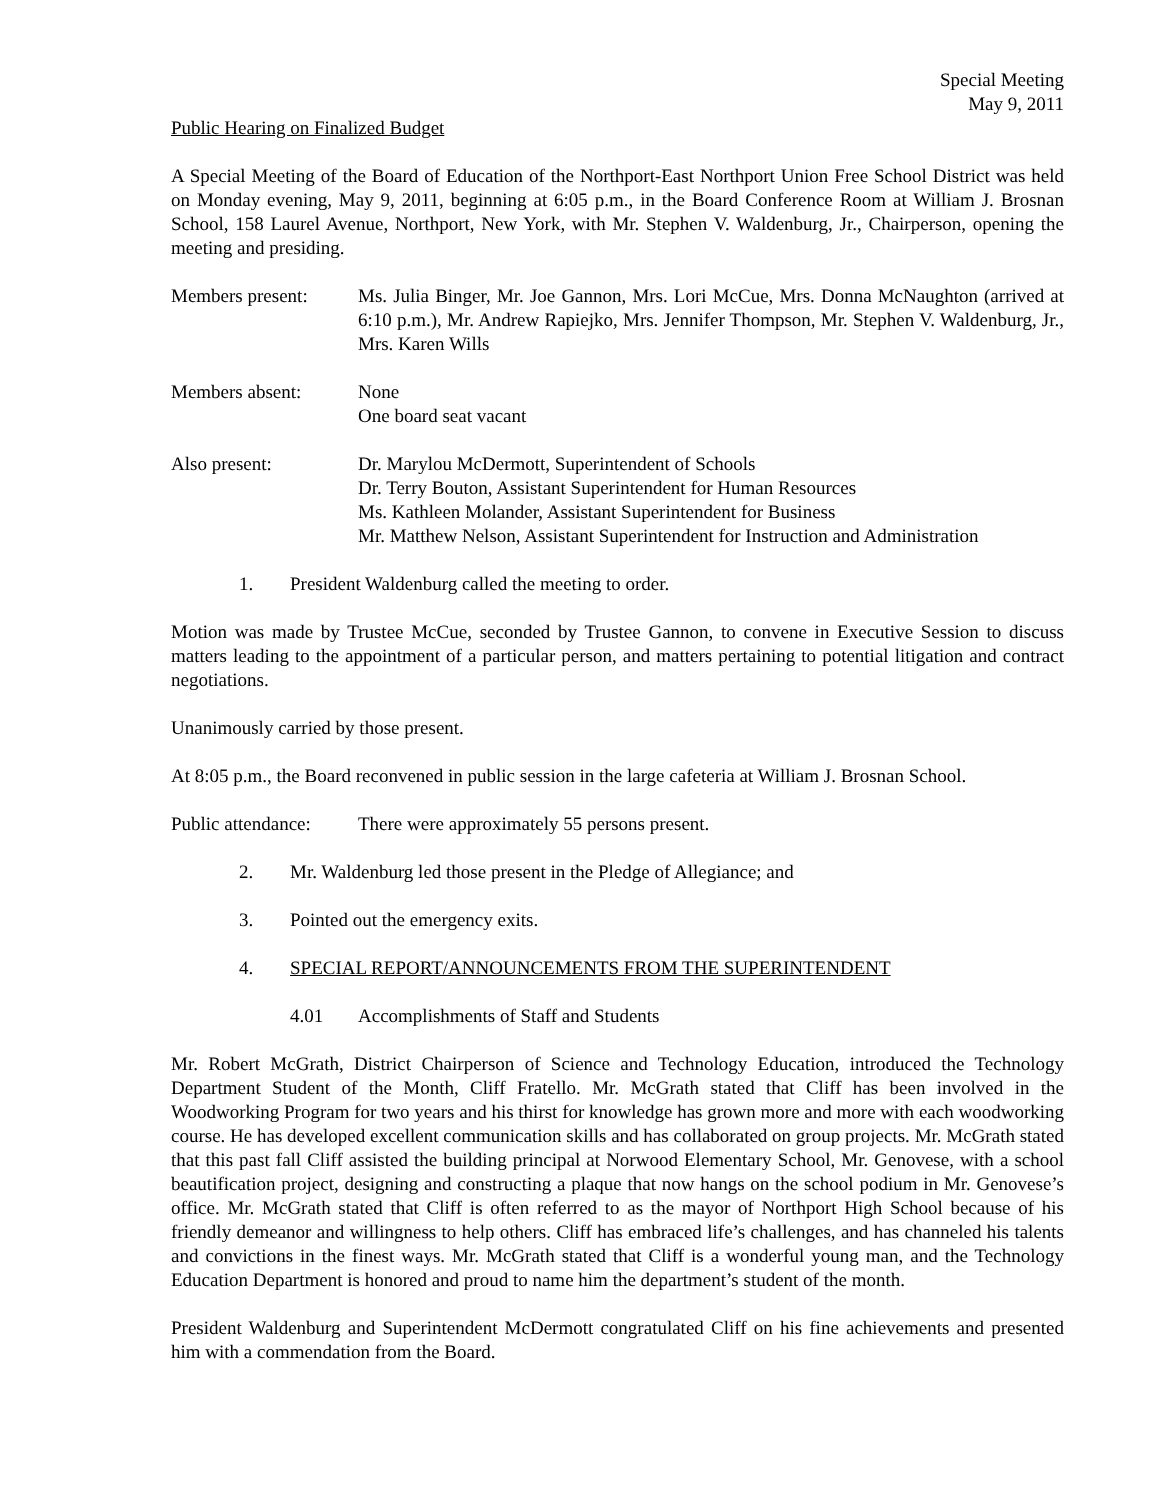Special Meeting
May 9, 2011
Public Hearing on Finalized Budget
A Special Meeting of the Board of Education of the Northport-East Northport Union Free School District was held on Monday evening, May 9, 2011, beginning at 6:05 p.m., in the Board Conference Room at William J. Brosnan School, 158 Laurel Avenue, Northport, New York, with Mr. Stephen V. Waldenburg, Jr., Chairperson, opening the meeting and presiding.
Members present: Ms. Julia Binger, Mr. Joe Gannon, Mrs. Lori McCue, Mrs. Donna McNaughton (arrived at 6:10 p.m.), Mr. Andrew Rapiejko, Mrs. Jennifer Thompson, Mr. Stephen V. Waldenburg, Jr., Mrs. Karen Wills
Members absent: None
One board seat vacant
Also present: Dr. Marylou McDermott, Superintendent of Schools
Dr. Terry Bouton, Assistant Superintendent for Human Resources
Ms. Kathleen Molander, Assistant Superintendent for Business
Mr. Matthew Nelson, Assistant Superintendent for Instruction and Administration
1. President Waldenburg called the meeting to order.
Motion was made by Trustee McCue, seconded by Trustee Gannon, to convene in Executive Session to discuss matters leading to the appointment of a particular person, and matters pertaining to potential litigation and contract negotiations.
Unanimously carried by those present.
At 8:05 p.m., the Board reconvened in public session in the large cafeteria at William J. Brosnan School.
Public attendance:
There were approximately 55 persons present.
2. Mr. Waldenburg led those present in the Pledge of Allegiance; and
3. Pointed out the emergency exits.
4. SPECIAL REPORT/ANNOUNCEMENTS FROM THE SUPERINTENDENT
4.01 Accomplishments of Staff and Students
Mr. Robert McGrath, District Chairperson of Science and Technology Education, introduced the Technology Department Student of the Month, Cliff Fratello. Mr. McGrath stated that Cliff has been involved in the Woodworking Program for two years and his thirst for knowledge has grown more and more with each woodworking course. He has developed excellent communication skills and has collaborated on group projects. Mr. McGrath stated that this past fall Cliff assisted the building principal at Norwood Elementary School, Mr. Genovese, with a school beautification project, designing and constructing a plaque that now hangs on the school podium in Mr. Genovese’s office. Mr. McGrath stated that Cliff is often referred to as the mayor of Northport High School because of his friendly demeanor and willingness to help others. Cliff has embraced life’s challenges, and has channeled his talents and convictions in the finest ways. Mr. McGrath stated that Cliff is a wonderful young man, and the Technology Education Department is honored and proud to name him the department’s student of the month.
President Waldenburg and Superintendent McDermott congratulated Cliff on his fine achievements and presented him with a commendation from the Board.